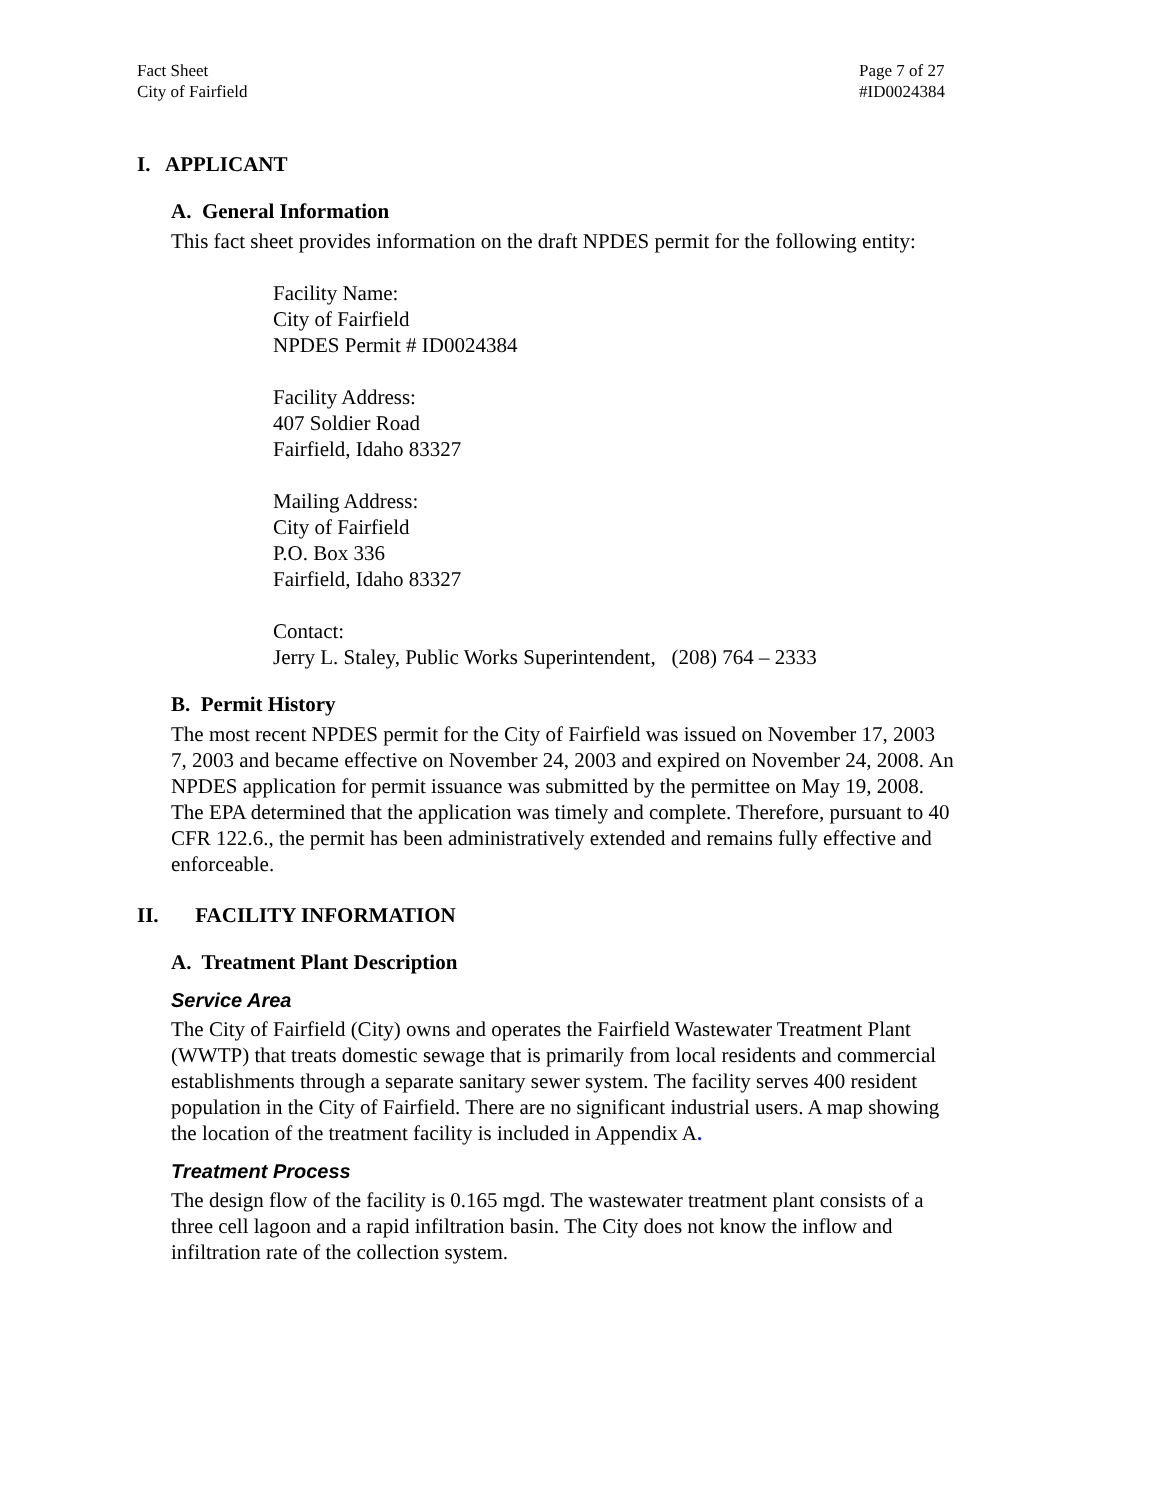Fact Sheet
City of Fairfield
Page 7 of 27
#ID0024384
I. APPLICANT
A. General Information
This fact sheet provides information on the draft NPDES permit for the following entity:
Facility Name:
City of Fairfield
NPDES Permit # ID0024384
Facility Address:
407 Soldier Road
Fairfield, Idaho 83327
Mailing Address:
City of Fairfield
P.O. Box 336
Fairfield, Idaho 83327
Contact:
Jerry L. Staley, Public Works Superintendent, (208) 764 – 2333
B. Permit History
The most recent NPDES permit for the City of Fairfield was issued on November 17, 2003 7, 2003 and became effective on November 24, 2003 and expired on November 24, 2008. An NPDES application for permit issuance was submitted by the permittee on May 19, 2008. The EPA determined that the application was timely and complete. Therefore, pursuant to 40 CFR 122.6., the permit has been administratively extended and remains fully effective and enforceable.
II. FACILITY INFORMATION
A. Treatment Plant Description
Service Area
The City of Fairfield (City) owns and operates the Fairfield Wastewater Treatment Plant (WWTP) that treats domestic sewage that is primarily from local residents and commercial establishments through a separate sanitary sewer system. The facility serves 400 resident population in the City of Fairfield. There are no significant industrial users. A map showing the location of the treatment facility is included in Appendix A.
Treatment Process
The design flow of the facility is 0.165 mgd. The wastewater treatment plant consists of a three cell lagoon and a rapid infiltration basin. The City does not know the inflow and infiltration rate of the collection system.